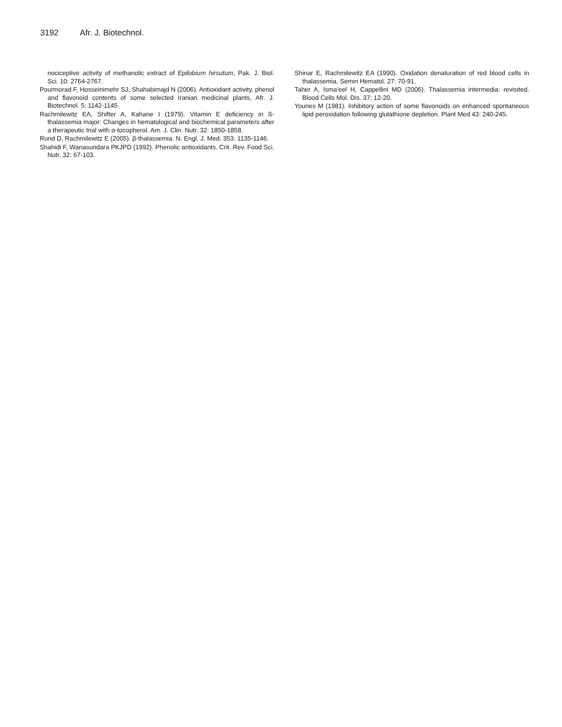3192 Afr. J. Biotechnol.
nociceptive activity of methanolic extract of Epilobium hirsutum, Pak. J. Biol. Sci. 10: 2764-2767.
Pourmorad F, Hosseinimehr SJ, Shahabimajd N (2006). Antioxidant activity, phenol and flavonoid contents of some selected Iranian medicinal plants, Afr. J. Biotechnol. 5: 1142-1145.
Rachmilewitz EA, Shifter A, Kahane I (1979). Vitamin E deficiency in ß-thalassemia major: Changes in hematological and biochemical parameters after a therapeutic trial with α-tocopherol. Am. J. Clin. Nutr. 32: 1850-1858.
Rund D, Rachmilewitz E (2005). β-thalassemia. N. Engl. J. Med. 353: 1135-1146.
Shahidi F, Wanasundara PKJPD (1992). Phenolic antioxidants. Crit. Rev. Food Sci. Nutr. 32: 67-103.
Shinar E, Rachmilewitz EA (1990). Oxidation denaturation of red blood cells in thalassemia. Semin Hematol. 27: 70-91.
Taher A, Isma'eel H, Cappellini MD (2006). Thalassemia intermedia: revisited. Blood Cells Mol. Dis. 37: 12-20.
Younes M (1981). Inhibitory action of some flavonoids on enhanced spontaneous lipid peroxidation following glutathione depletion. Plant Med 43: 240-245.